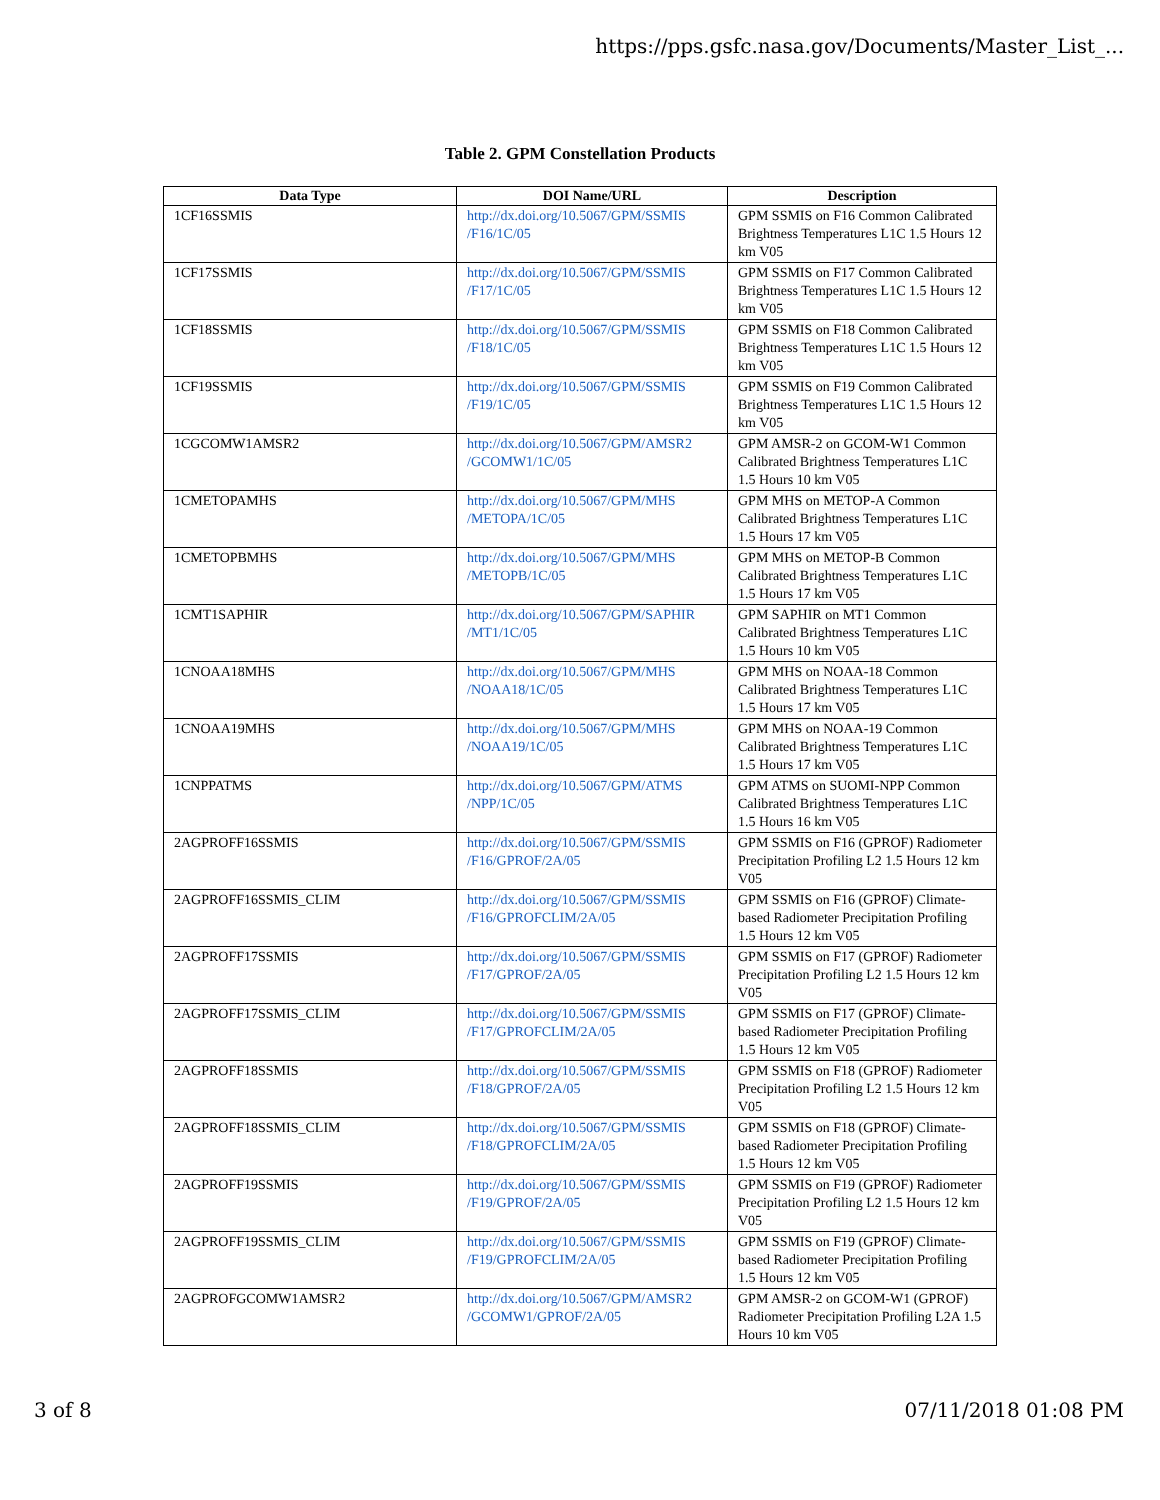https://pps.gsfc.nasa.gov/Documents/Master_List_...
Table 2. GPM Constellation Products
| Data Type | DOI Name/URL | Description |
| --- | --- | --- |
| 1CF16SSMIS | http://dx.doi.org/10.5067/GPM/SSMIS /F16/1C/05 | GPM SSMIS on F16 Common Calibrated Brightness Temperatures L1C 1.5 Hours 12 km V05 |
| 1CF17SSMIS | http://dx.doi.org/10.5067/GPM/SSMIS /F17/1C/05 | GPM SSMIS on F17 Common Calibrated Brightness Temperatures L1C 1.5 Hours 12 km V05 |
| 1CF18SSMIS | http://dx.doi.org/10.5067/GPM/SSMIS /F18/1C/05 | GPM SSMIS on F18 Common Calibrated Brightness Temperatures L1C 1.5 Hours 12 km V05 |
| 1CF19SSMIS | http://dx.doi.org/10.5067/GPM/SSMIS /F19/1C/05 | GPM SSMIS on F19 Common Calibrated Brightness Temperatures L1C 1.5 Hours 12 km V05 |
| 1CGCOMW1AMSR2 | http://dx.doi.org/10.5067/GPM/AMSR2 /GCOMW1/1C/05 | GPM AMSR-2 on GCOM-W1 Common Calibrated Brightness Temperatures L1C 1.5 Hours 10 km V05 |
| 1CMETOPAMHS | http://dx.doi.org/10.5067/GPM/MHS /METOPA/1C/05 | GPM MHS on METOP-A Common Calibrated Brightness Temperatures L1C 1.5 Hours 17 km V05 |
| 1CMETOPBMHS | http://dx.doi.org/10.5067/GPM/MHS /METOPB/1C/05 | GPM MHS on METOP-B Common Calibrated Brightness Temperatures L1C 1.5 Hours 17 km V05 |
| 1CMT1SAPHIR | http://dx.doi.org/10.5067/GPM/SAPHIR /MT1/1C/05 | GPM SAPHIR on MT1 Common Calibrated Brightness Temperatures L1C 1.5 Hours 10 km V05 |
| 1CNOAA18MHS | http://dx.doi.org/10.5067/GPM/MHS /NOAA18/1C/05 | GPM MHS on NOAA-18 Common Calibrated Brightness Temperatures L1C 1.5 Hours 17 km V05 |
| 1CNOAA19MHS | http://dx.doi.org/10.5067/GPM/MHS /NOAA19/1C/05 | GPM MHS on NOAA-19 Common Calibrated Brightness Temperatures L1C 1.5 Hours 17 km V05 |
| 1CNPPATMS | http://dx.doi.org/10.5067/GPM/ATMS /NPP/1C/05 | GPM ATMS on SUOMI-NPP Common Calibrated Brightness Temperatures L1C 1.5 Hours 16 km V05 |
| 2AGPROFF16SSMIS | http://dx.doi.org/10.5067/GPM/SSMIS /F16/GPROF/2A/05 | GPM SSMIS on F16 (GPROF) Radiometer Precipitation Profiling L2 1.5 Hours 12 km V05 |
| 2AGPROFF16SSMIS_CLIM | http://dx.doi.org/10.5067/GPM/SSMIS /F16/GPROFCLIM/2A/05 | GPM SSMIS on F16 (GPROF) Climate-based Radiometer Precipitation Profiling 1.5 Hours 12 km V05 |
| 2AGPROFF17SSMIS | http://dx.doi.org/10.5067/GPM/SSMIS /F17/GPROF/2A/05 | GPM SSMIS on F17 (GPROF) Radiometer Precipitation Profiling L2 1.5 Hours 12 km V05 |
| 2AGPROFF17SSMIS_CLIM | http://dx.doi.org/10.5067/GPM/SSMIS /F17/GPROFCLIM/2A/05 | GPM SSMIS on F17 (GPROF) Climate-based Radiometer Precipitation Profiling 1.5 Hours 12 km V05 |
| 2AGPROFF18SSMIS | http://dx.doi.org/10.5067/GPM/SSMIS /F18/GPROF/2A/05 | GPM SSMIS on F18 (GPROF) Radiometer Precipitation Profiling L2 1.5 Hours 12 km V05 |
| 2AGPROFF18SSMIS_CLIM | http://dx.doi.org/10.5067/GPM/SSMIS /F18/GPROFCLIM/2A/05 | GPM SSMIS on F18 (GPROF) Climate-based Radiometer Precipitation Profiling 1.5 Hours 12 km V05 |
| 2AGPROFF19SSMIS | http://dx.doi.org/10.5067/GPM/SSMIS /F19/GPROF/2A/05 | GPM SSMIS on F19 (GPROF) Radiometer Precipitation Profiling L2 1.5 Hours 12 km V05 |
| 2AGPROFF19SSMIS_CLIM | http://dx.doi.org/10.5067/GPM/SSMIS /F19/GPROFCLIM/2A/05 | GPM SSMIS on F19 (GPROF) Climate-based Radiometer Precipitation Profiling 1.5 Hours 12 km V05 |
| 2AGPROFGCOMW1AMSR2 | http://dx.doi.org/10.5067/GPM/AMSR2 /GCOMW1/GPROF/2A/05 | GPM AMSR-2 on GCOM-W1 (GPROF) Radiometer Precipitation Profiling L2A 1.5 Hours 10 km V05 |
3 of 8 07/11/2018 01:08 PM